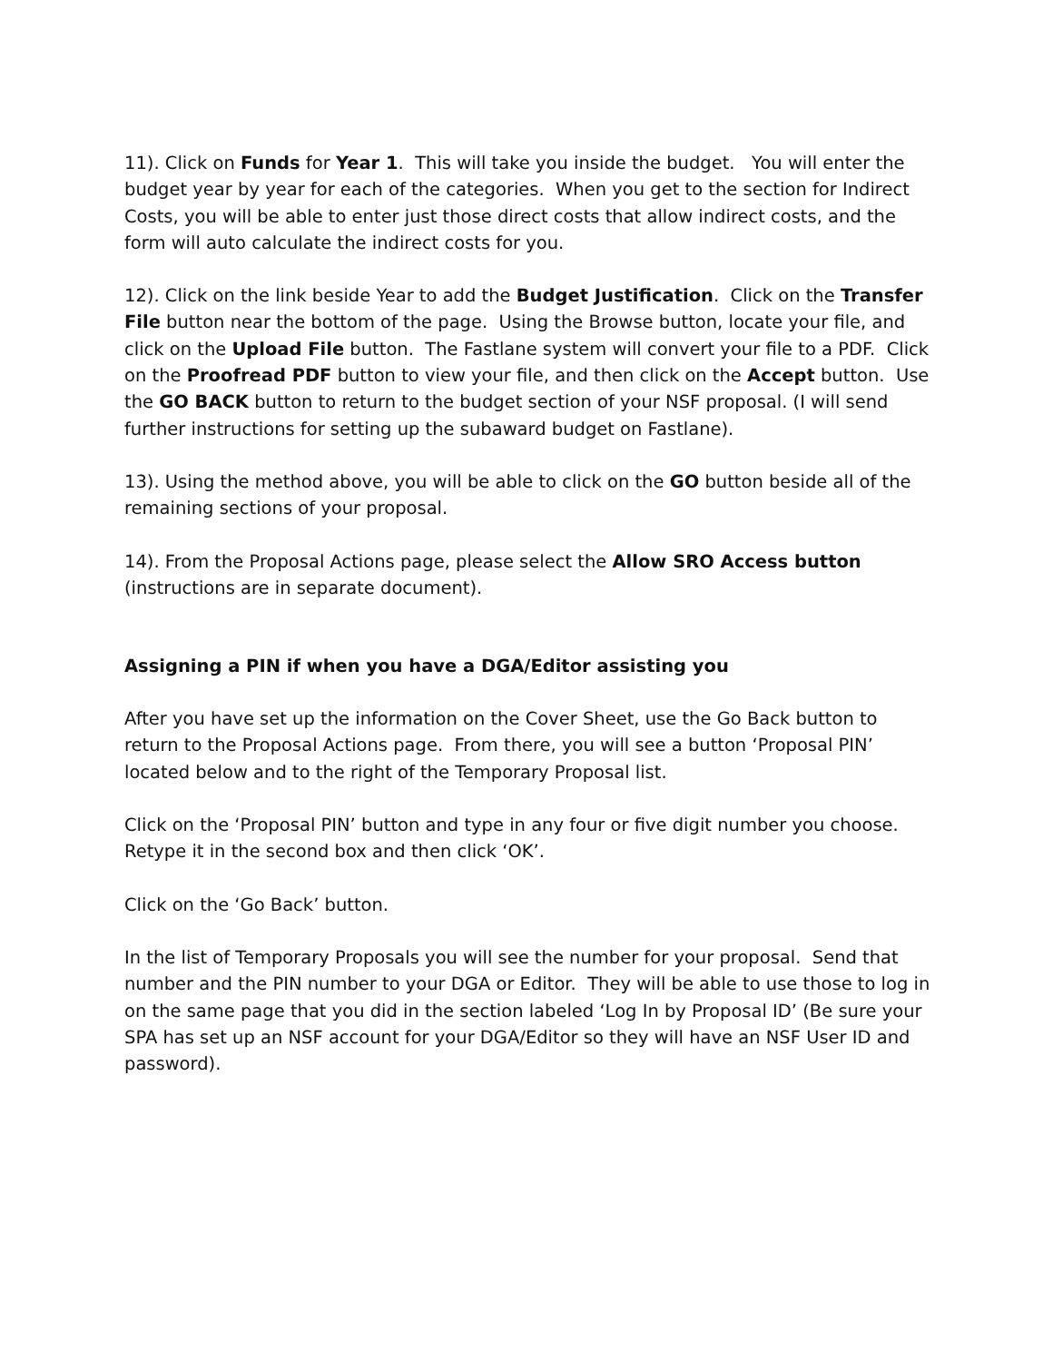11). Click on Funds for Year 1. This will take you inside the budget. You will enter the budget year by year for each of the categories. When you get to the section for Indirect Costs, you will be able to enter just those direct costs that allow indirect costs, and the form will auto calculate the indirect costs for you.
12). Click on the link beside Year to add the Budget Justification. Click on the Transfer File button near the bottom of the page. Using the Browse button, locate your file, and click on the Upload File button. The Fastlane system will convert your file to a PDF. Click on the Proofread PDF button to view your file, and then click on the Accept button. Use the GO BACK button to return to the budget section of your NSF proposal. (I will send further instructions for setting up the subaward budget on Fastlane).
13). Using the method above, you will be able to click on the GO button beside all of the remaining sections of your proposal.
14). From the Proposal Actions page, please select the Allow SRO Access button (instructions are in separate document).
Assigning a PIN if when you have a DGA/Editor assisting you
After you have set up the information on the Cover Sheet, use the Go Back button to return to the Proposal Actions page. From there, you will see a button ‘Proposal PIN’ located below and to the right of the Temporary Proposal list.
Click on the ‘Proposal PIN’ button and type in any four or five digit number you choose. Retype it in the second box and then click ‘OK’.
Click on the ‘Go Back’ button.
In the list of Temporary Proposals you will see the number for your proposal. Send that number and the PIN number to your DGA or Editor. They will be able to use those to log in on the same page that you did in the section labeled ‘Log In by Proposal ID’ (Be sure your SPA has set up an NSF account for your DGA/Editor so they will have an NSF User ID and password).